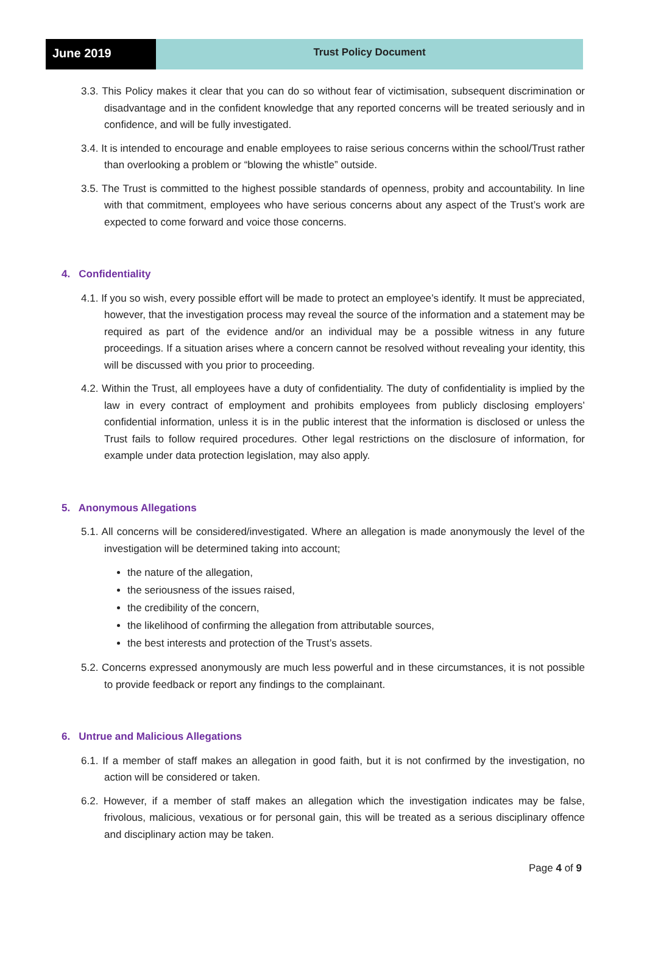June 2019
Trust Policy Document
3.3. This Policy makes it clear that you can do so without fear of victimisation, subsequent discrimination or disadvantage and in the confident knowledge that any reported concerns will be treated seriously and in confidence, and will be fully investigated.
3.4. It is intended to encourage and enable employees to raise serious concerns within the school/Trust rather than overlooking a problem or “blowing the whistle” outside.
3.5. The Trust is committed to the highest possible standards of openness, probity and accountability. In line with that commitment, employees who have serious concerns about any aspect of the Trust’s work are expected to come forward and voice those concerns.
4. Confidentiality
4.1. If you so wish, every possible effort will be made to protect an employee’s identify. It must be appreciated, however, that the investigation process may reveal the source of the information and a statement may be required as part of the evidence and/or an individual may be a possible witness in any future proceedings. If a situation arises where a concern cannot be resolved without revealing your identity, this will be discussed with you prior to proceeding.
4.2. Within the Trust, all employees have a duty of confidentiality. The duty of confidentiality is implied by the law in every contract of employment and prohibits employees from publicly disclosing employers’ confidential information, unless it is in the public interest that the information is disclosed or unless the Trust fails to follow required procedures. Other legal restrictions on the disclosure of information, for example under data protection legislation, may also apply.
5. Anonymous Allegations
5.1. All concerns will be considered/investigated. Where an allegation is made anonymously the level of the investigation will be determined taking into account;
the nature of the allegation,
the seriousness of the issues raised,
the credibility of the concern,
the likelihood of confirming the allegation from attributable sources,
the best interests and protection of the Trust’s assets.
5.2. Concerns expressed anonymously are much less powerful and in these circumstances, it is not possible to provide feedback or report any findings to the complainant.
6. Untrue and Malicious Allegations
6.1. If a member of staff makes an allegation in good faith, but it is not confirmed by the investigation, no action will be considered or taken.
6.2. However, if a member of staff makes an allegation which the investigation indicates may be false, frivolous, malicious, vexatious or for personal gain, this will be treated as a serious disciplinary offence and disciplinary action may be taken.
Page 4 of 9